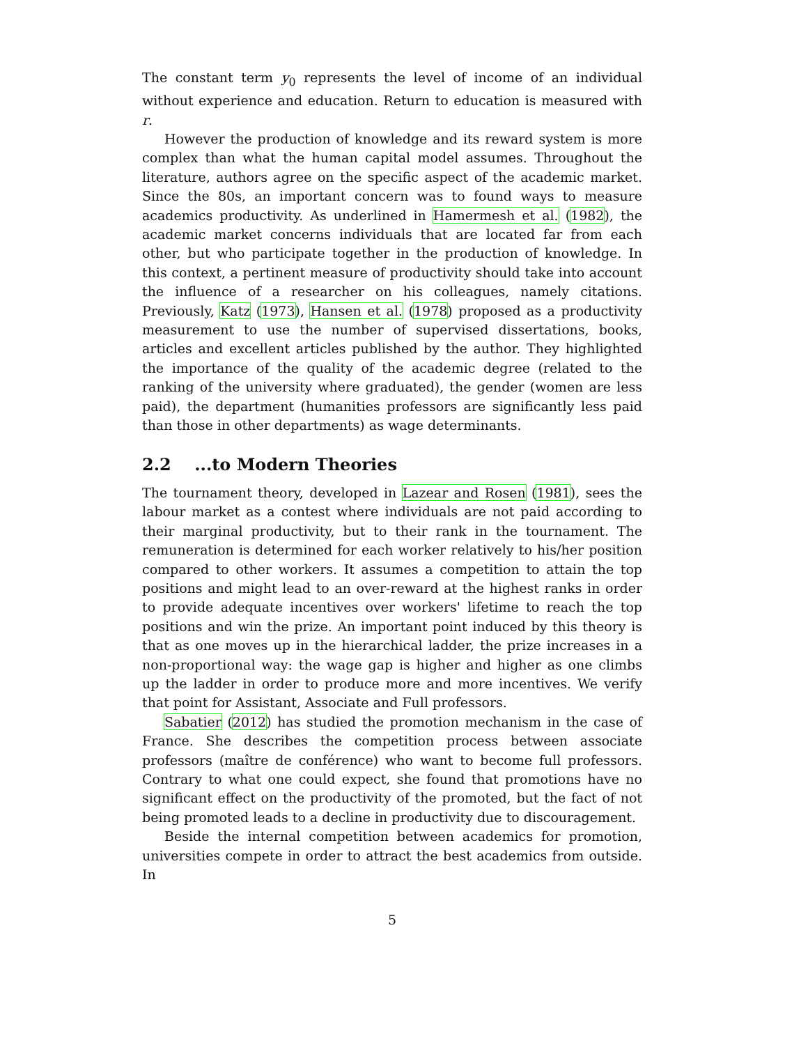The constant term y<sub>0</sub> represents the level of income of an individual without experience and education. Return to education is measured with r.
However the production of knowledge and its reward system is more complex than what the human capital model assumes. Throughout the literature, authors agree on the specific aspect of the academic market. Since the 80s, an important concern was to found ways to measure academics productivity. As underlined in Hamermesh et al. (1982), the academic market concerns individuals that are located far from each other, but who participate together in the production of knowledge. In this context, a pertinent measure of productivity should take into account the influence of a researcher on his colleagues, namely citations. Previously, Katz (1973), Hansen et al. (1978) proposed as a productivity measurement to use the number of supervised dissertations, books, articles and excellent articles published by the author. They highlighted the importance of the quality of the academic degree (related to the ranking of the university where graduated), the gender (women are less paid), the department (humanities professors are significantly less paid than those in other departments) as wage determinants.
2.2 ...to Modern Theories
The tournament theory, developed in Lazear and Rosen (1981), sees the labour market as a contest where individuals are not paid according to their marginal productivity, but to their rank in the tournament. The remuneration is determined for each worker relatively to his/her position compared to other workers. It assumes a competition to attain the top positions and might lead to an over-reward at the highest ranks in order to provide adequate incentives over workers' lifetime to reach the top positions and win the prize. An important point induced by this theory is that as one moves up in the hierarchical ladder, the prize increases in a non-proportional way: the wage gap is higher and higher as one climbs up the ladder in order to produce more and more incentives. We verify that point for Assistant, Associate and Full professors.
Sabatier (2012) has studied the promotion mechanism in the case of France. She describes the competition process between associate professors (maître de conférence) who want to become full professors. Contrary to what one could expect, she found that promotions have no significant effect on the productivity of the promoted, but the fact of not being promoted leads to a decline in productivity due to discouragement.
Beside the internal competition between academics for promotion, universities compete in order to attract the best academics from outside. In
5